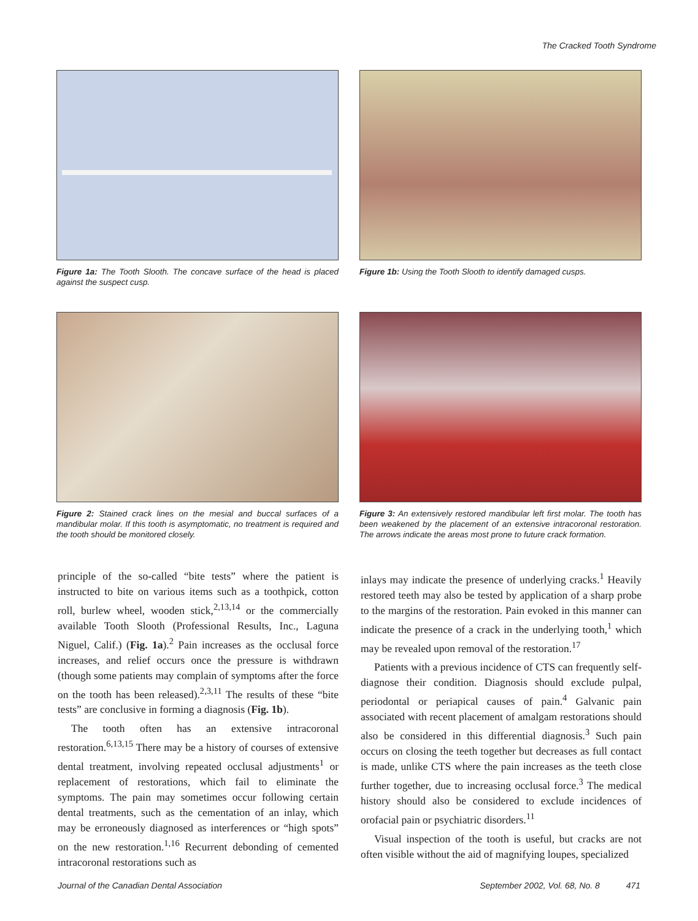The Cracked Tooth Syndrome
Figure 1a: The Tooth Slooth. The concave surface of the head is placed against the suspect cusp.
Figure 1b: Using the Tooth Slooth to identify damaged cusps.
Figure 2: Stained crack lines on the mesial and buccal surfaces of a mandibular molar. If this tooth is asymptomatic, no treatment is required and the tooth should be monitored closely.
Figure 3: An extensively restored mandibular left first molar. The tooth has been weakened by the placement of an extensive intracoronal restoration. The arrows indicate the areas most prone to future crack formation.
principle of the so-called “bite tests” where the patient is instructed to bite on various items such as a toothpick, cotton roll, burlew wheel, wooden stick,<sup>2,13,14</sup> or the commercially available Tooth Slooth (Professional Results, Inc., Laguna Niguel, Calif.) (Fig. 1a).<sup>2</sup> Pain increases as the occlusal force increases, and relief occurs once the pressure is withdrawn (though some patients may complain of symptoms after the force on the tooth has been released).<sup>2,3,11</sup> The results of these “bite tests” are conclusive in forming a diagnosis (Fig. 1b).
The tooth often has an extensive intracoronal restoration.<sup>6,13,15</sup> There may be a history of courses of extensive dental treatment, involving repeated occlusal adjustments<sup>1</sup> or replacement of restorations, which fail to eliminate the symptoms. The pain may sometimes occur following certain dental treatments, such as the cementation of an inlay, which may be erroneously diagnosed as interferences or “high spots” on the new restoration.<sup>1,16</sup> Recurrent debonding of cemented intracoronal restorations such as
inlays may indicate the presence of underlying cracks.<sup>1</sup> Heavily restored teeth may also be tested by application of a sharp probe to the margins of the restoration. Pain evoked in this manner can indicate the presence of a crack in the underlying tooth,<sup>1</sup> which may be revealed upon removal of the restoration.<sup>17</sup>
Patients with a previous incidence of CTS can frequently self-diagnose their condition. Diagnosis should exclude pulpal, periodontal or periapical causes of pain.<sup>4</sup> Galvanic pain associated with recent placement of amalgam restorations should also be considered in this differential diagnosis.<sup>3</sup> Such pain occurs on closing the teeth together but decreases as full contact is made, unlike CTS where the pain increases as the teeth close further together, due to increasing occlusal force.<sup>3</sup> The medical history should also be considered to exclude incidences of orofacial pain or psychiatric disorders.<sup>11</sup>
Visual inspection of the tooth is useful, but cracks are not often visible without the aid of magnifying loupes, specialized
Journal of the Canadian Dental Association September 2002, Vol. 68, No. 8 471